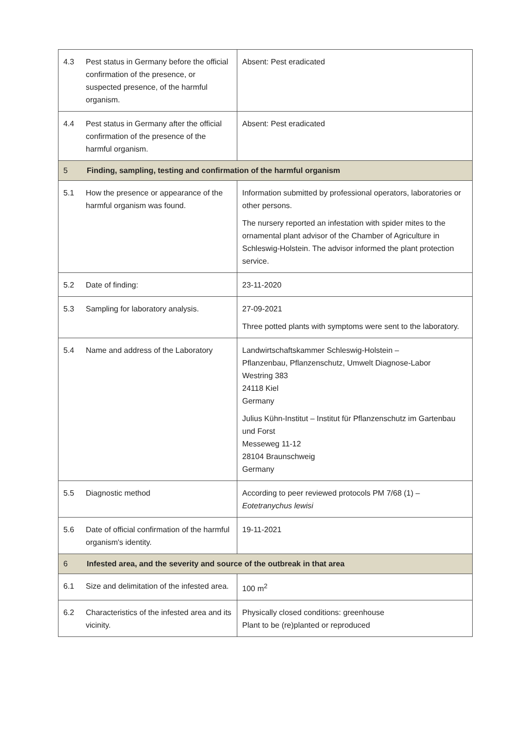| 4.3 | Pest status in Germany before the official confirmation of the presence, or suspected presence, of the harmful organism. | Absent: Pest eradicated |
| 4.4 | Pest status in Germany after the official confirmation of the presence of the harmful organism. | Absent: Pest eradicated |
| 5 | Finding, sampling, testing and confirmation of the harmful organism | |
| 5.1 | How the presence or appearance of the harmful organism was found. | Information submitted by professional operators, laboratories or other persons. The nursery reported an infestation with spider mites to the ornamental plant advisor of the Chamber of Agriculture in Schleswig-Holstein. The advisor informed the plant protection service. |
| 5.2 | Date of finding: | 23-11-2020 |
| 5.3 | Sampling for laboratory analysis. | 27-09-2021 Three potted plants with symptoms were sent to the laboratory. |
| 5.4 | Name and address of the Laboratory | Landwirtschaftskammer Schleswig-Holstein – Pflanzenbau, Pflanzenschutz, Umwelt Diagnose-Labor Westring 383 24118 Kiel Germany Julius Kühn-Institut – Institut für Pflanzenschutz im Gartenbau und Forst Messeweg 11-12 28104 Braunschweig Germany |
| 5.5 | Diagnostic method | According to peer reviewed protocols PM 7/68 (1) – Eotetranychus lewisi |
| 5.6 | Date of official confirmation of the harmful organism's identity. | 19-11-2021 |
| 6 | Infested area, and the severity and source of the outbreak in that area | |
| 6.1 | Size and delimitation of the infested area. | 100 m<sup>2</sup> |
| 6.2 | Characteristics of the infested area and its vicinity. | Physically closed conditions: greenhouse Plant to be (re)planted or reproduced |